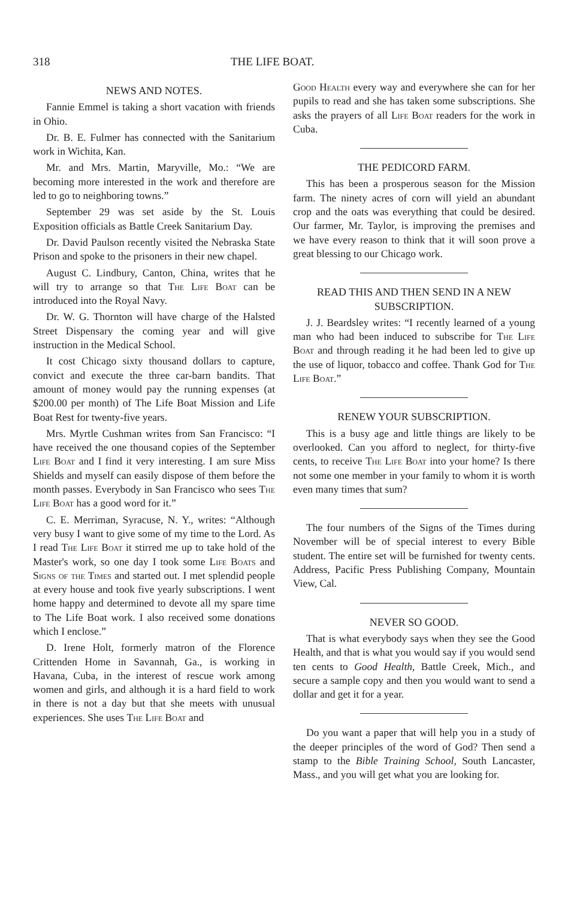318 THE LIFE BOAT.
NEWS AND NOTES.
Fannie Emmel is taking a short vacation with friends in Ohio.
Dr. B. E. Fulmer has connected with the Sanitarium work in Wichita, Kan.
Mr. and Mrs. Martin, Maryville, Mo.: “We are becoming more interested in the work and therefore are led to go to neighboring towns.”
September 29 was set aside by the St. Louis Exposition officials as Battle Creek Sanitarium Day.
Dr. David Paulson recently visited the Nebraska State Prison and spoke to the prisoners in their new chapel.
August C. Lindbury, Canton, China, writes that he will try to arrange so that The Life Boat can be introduced into the Royal Navy.
Dr. W. G. Thornton will have charge of the Halsted Street Dispensary the coming year and will give instruction in the Medical School.
It cost Chicago sixty thousand dollars to capture, convict and execute the three car-barn bandits. That amount of money would pay the running expenses (at $200.00 per month) of The Life Boat Mission and Life Boat Rest for twenty-five years.
Mrs. Myrtle Cushman writes from San Francisco: “I have received the one thousand copies of the September Life Boat and I find it very interesting. I am sure Miss Shields and myself can easily dispose of them before the month passes. Everybody in San Francisco who sees The Life Boat has a good word for it.”
C. E. Merriman, Syracuse, N. Y., writes: “Although very busy I want to give some of my time to the Lord. As I read The Life Boat it stirred me up to take hold of the Master's work, so one day I took some Life Boats and Signs of the Times and started out. I met splendid people at every house and took five yearly subscriptions. I went home happy and determined to devote all my spare time to The Life Boat work. I also received some donations which I enclose.”
D. Irene Holt, formerly matron of the Florence Crittenden Home in Savannah, Ga., is working in Havana, Cuba, in the interest of rescue work among women and girls, and although it is a hard field to work in there is not a day but that she meets with unusual experiences. She uses The Life Boat and
Good Health every way and everywhere she can for her pupils to read and she has taken some subscriptions. She asks the prayers of all Life Boat readers for the work in Cuba.
THE PEDICORD FARM.
This has been a prosperous season for the Mission farm. The ninety acres of corn will yield an abundant crop and the oats was everything that could be desired. Our farmer, Mr. Taylor, is improving the premises and we have every reason to think that it will soon prove a great blessing to our Chicago work.
READ THIS AND THEN SEND IN A NEW SUBSCRIPTION.
J. J. Beardsley writes: “I recently learned of a young man who had been induced to subscribe for The Life Boat and through reading it he had been led to give up the use of liquor, tobacco and coffee. Thank God for The Life Boat.”
RENEW YOUR SUBSCRIPTION.
This is a busy age and little things are likely to be overlooked. Can you afford to neglect, for thirty-five cents, to receive The Life Boat into your home? Is there not some one member in your family to whom it is worth even many times that sum?
The four numbers of the Signs of the Times during November will be of special interest to every Bible student. The entire set will be furnished for twenty cents. Address, Pacific Press Publishing Company, Mountain View, Cal.
NEVER SO GOOD.
That is what everybody says when they see the Good Health, and that is what you would say if you would send ten cents to Good Health, Battle Creek, Mich., and secure a sample copy and then you would want to send a dollar and get it for a year.
Do you want a paper that will help you in a study of the deeper principles of the word of God? Then send a stamp to the Bible Training School, South Lancaster, Mass., and you will get what you are looking for.